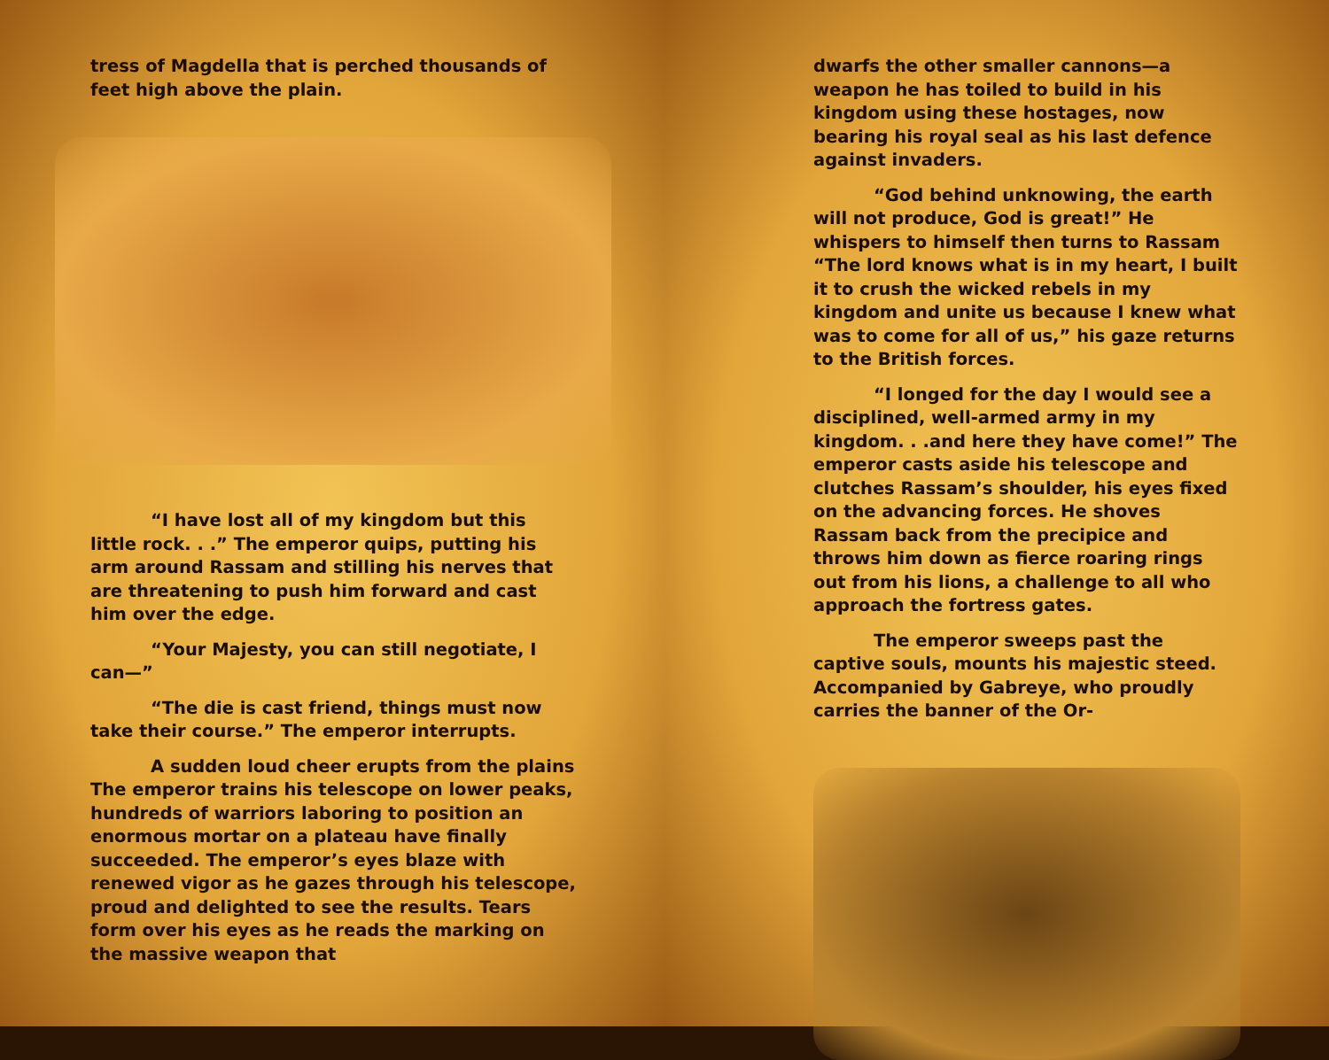tress of Magdella that is perched thousands of feet high above the plain.
“I have lost all of my kingdom but this little rock. . .” The emperor quips, putting his arm around Rassam and stilling his nerves that are threatening to push him forward and cast him over the edge.
“Your Majesty, you can still negotiate, I can—”
“The die is cast friend, things must now take their course.” The emperor interrupts.
A sudden loud cheer erupts from the plains The emperor trains his telescope on lower peaks, hundreds of warriors laboring to position an enormous mortar on a plateau have finally succeeded. The emperor’s eyes blaze with renewed vigor as he gazes through his telescope, proud and delighted to see the results. Tears form over his eyes as he reads the marking on the massive weapon that
dwarfs the other smaller cannons—a weapon he has toiled to build in his kingdom using these hostages, now bearing his royal seal as his last defence against invaders.
“God behind unknowing, the earth will not produce, God is great!” He whispers to himself then turns to Rassam “The lord knows what is in my heart, I built it to crush the wicked rebels in my kingdom and unite us because I knew what was to come for all of us,” his gaze returns to the British forces.
“I longed for the day I would see a disciplined, well-armed army in my kingdom. . .and here they have come!” The emperor casts aside his telescope and clutches Rassam’s shoulder, his eyes fixed on the advancing forces. He shoves Rassam back from the precipice and throws him down as fierce roaring rings out from his lions, a challenge to all who approach the fortress gates.
The emperor sweeps past the captive souls, mounts his majestic steed. Accompanied by Gabreye, who proudly carries the banner of the Or-